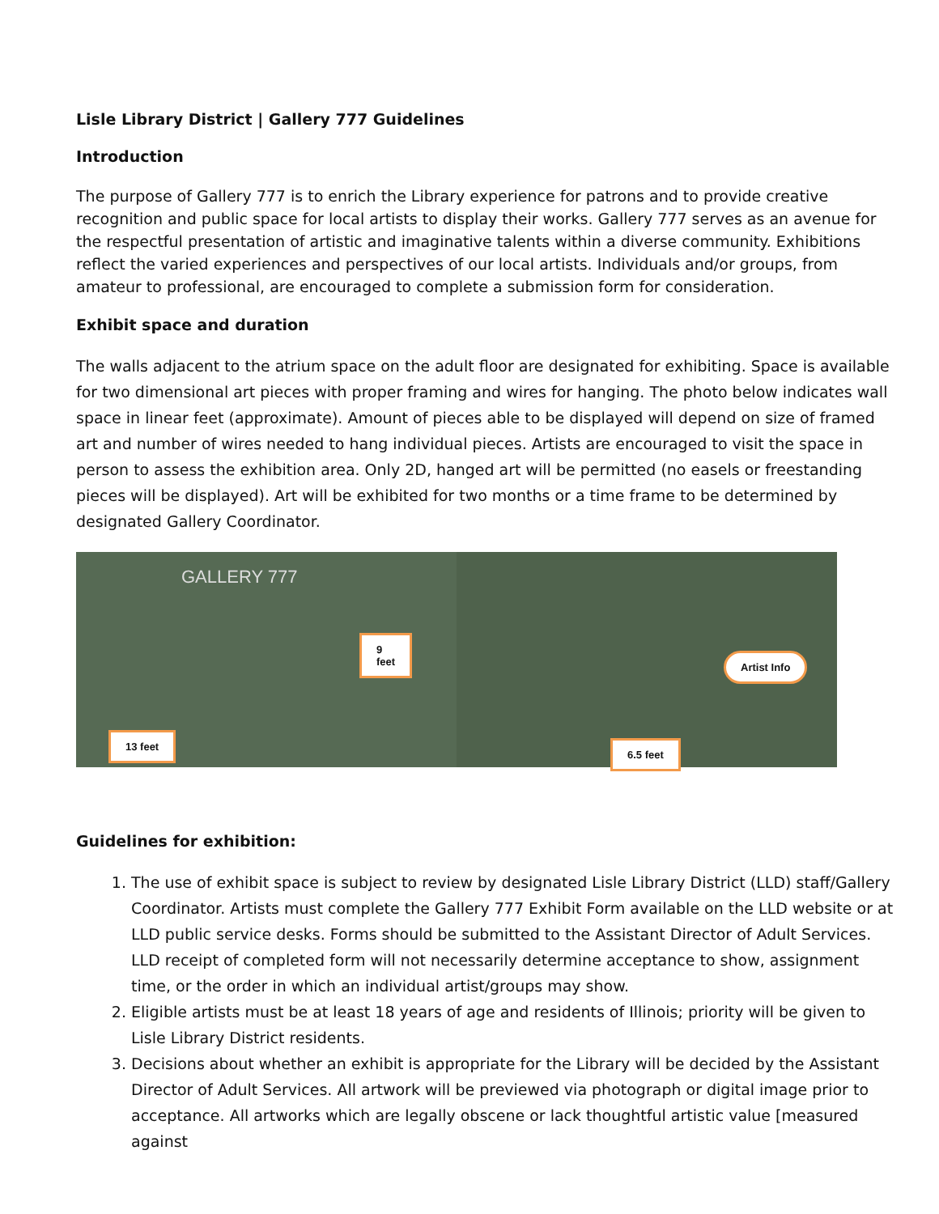Lisle Library District | Gallery 777 Guidelines
Introduction
The purpose of Gallery 777 is to enrich the Library experience for patrons and to provide creative recognition and public space for local artists to display their works. Gallery 777 serves as an avenue for the respectful presentation of artistic and imaginative talents within a diverse community. Exhibitions reflect the varied experiences and perspectives of our local artists. Individuals and/or groups, from amateur to professional, are encouraged to complete a submission form for consideration.
Exhibit space and duration
The walls adjacent to the atrium space on the adult floor are designated for exhibiting. Space is available for two dimensional art pieces with proper framing and wires for hanging. The photo below indicates wall space in linear feet (approximate). Amount of pieces able to be displayed will depend on size of framed art and number of wires needed to hang individual pieces. Artists are encouraged to visit the space in person to assess the exhibition area. Only 2D, hanged art will be permitted (no easels or freestanding pieces will be displayed). Art will be exhibited for two months or a time frame to be determined by designated Gallery Coordinator.
GALLERY 777
13 feet
9
feet
6.5 feet
Artist Info
Guidelines for exhibition:
1. The use of exhibit space is subject to review by designated Lisle Library District (LLD) staff/Gallery Coordinator. Artists must complete the Gallery 777 Exhibit Form available on the LLD website or at LLD public service desks. Forms should be submitted to the Assistant Director of Adult Services. LLD receipt of completed form will not necessarily determine acceptance to show, assignment time, or the order in which an individual artist/groups may show.
2. Eligible artists must be at least 18 years of age and residents of Illinois; priority will be given to Lisle Library District residents.
3. Decisions about whether an exhibit is appropriate for the Library will be decided by the Assistant Director of Adult Services. All artwork will be previewed via photograph or digital image prior to acceptance. All artworks which are legally obscene or lack thoughtful artistic value [measured against